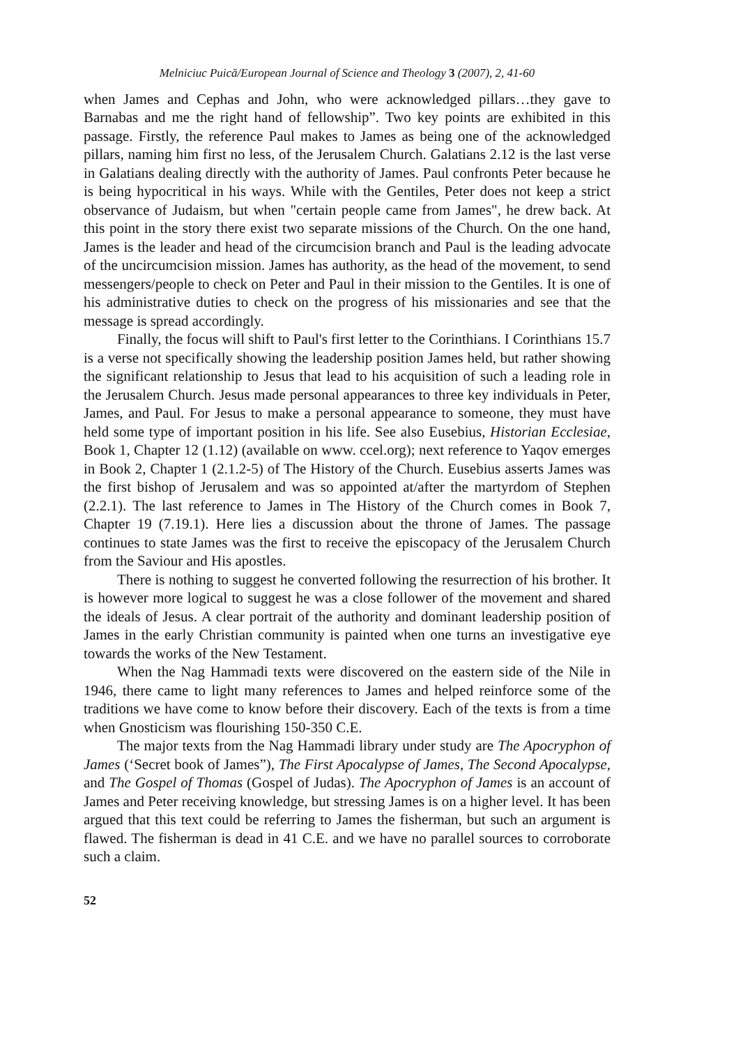Melniciuc Puică/European Journal of Science and Theology 3 (2007), 2, 41-60
when James and Cephas and John, who were acknowledged pillars…they gave to Barnabas and me the right hand of fellowship”. Two key points are exhibited in this passage. Firstly, the reference Paul makes to James as being one of the acknowledged pillars, naming him first no less, of the Jerusalem Church. Galatians 2.12 is the last verse in Galatians dealing directly with the authority of James. Paul confronts Peter because he is being hypocritical in his ways. While with the Gentiles, Peter does not keep a strict observance of Judaism, but when "certain people came from James", he drew back. At this point in the story there exist two separate missions of the Church. On the one hand, James is the leader and head of the circumcision branch and Paul is the leading advocate of the uncircumcision mission. James has authority, as the head of the movement, to send messengers/people to check on Peter and Paul in their mission to the Gentiles. It is one of his administrative duties to check on the progress of his missionaries and see that the message is spread accordingly.
Finally, the focus will shift to Paul's first letter to the Corinthians. I Corinthians 15.7 is a verse not specifically showing the leadership position James held, but rather showing the significant relationship to Jesus that lead to his acquisition of such a leading role in the Jerusalem Church. Jesus made personal appearances to three key individuals in Peter, James, and Paul. For Jesus to make a personal appearance to someone, they must have held some type of important position in his life. See also Eusebius, Historian Ecclesiae, Book 1, Chapter 12 (1.12) (available on www. ccel.org); next reference to Yaqov emerges in Book 2, Chapter 1 (2.1.2-5) of The History of the Church. Eusebius asserts James was the first bishop of Jerusalem and was so appointed at/after the martyrdom of Stephen (2.2.1). The last reference to James in The History of the Church comes in Book 7, Chapter 19 (7.19.1). Here lies a discussion about the throne of James. The passage continues to state James was the first to receive the episcopacy of the Jerusalem Church from the Saviour and His apostles.
There is nothing to suggest he converted following the resurrection of his brother. It is however more logical to suggest he was a close follower of the movement and shared the ideals of Jesus. A clear portrait of the authority and dominant leadership position of James in the early Christian community is painted when one turns an investigative eye towards the works of the New Testament.
When the Nag Hammadi texts were discovered on the eastern side of the Nile in 1946, there came to light many references to James and helped reinforce some of the traditions we have come to know before their discovery. Each of the texts is from a time when Gnosticism was flourishing 150-350 C.E.
The major texts from the Nag Hammadi library under study are The Apocryphon of James (‘Secret book of James”), The First Apocalypse of James, The Second Apocalypse, and The Gospel of Thomas (Gospel of Judas). The Apocryphon of James is an account of James and Peter receiving knowledge, but stressing James is on a higher level. It has been argued that this text could be referring to James the fisherman, but such an argument is flawed. The fisherman is dead in 41 C.E. and we have no parallel sources to corroborate such a claim.
52